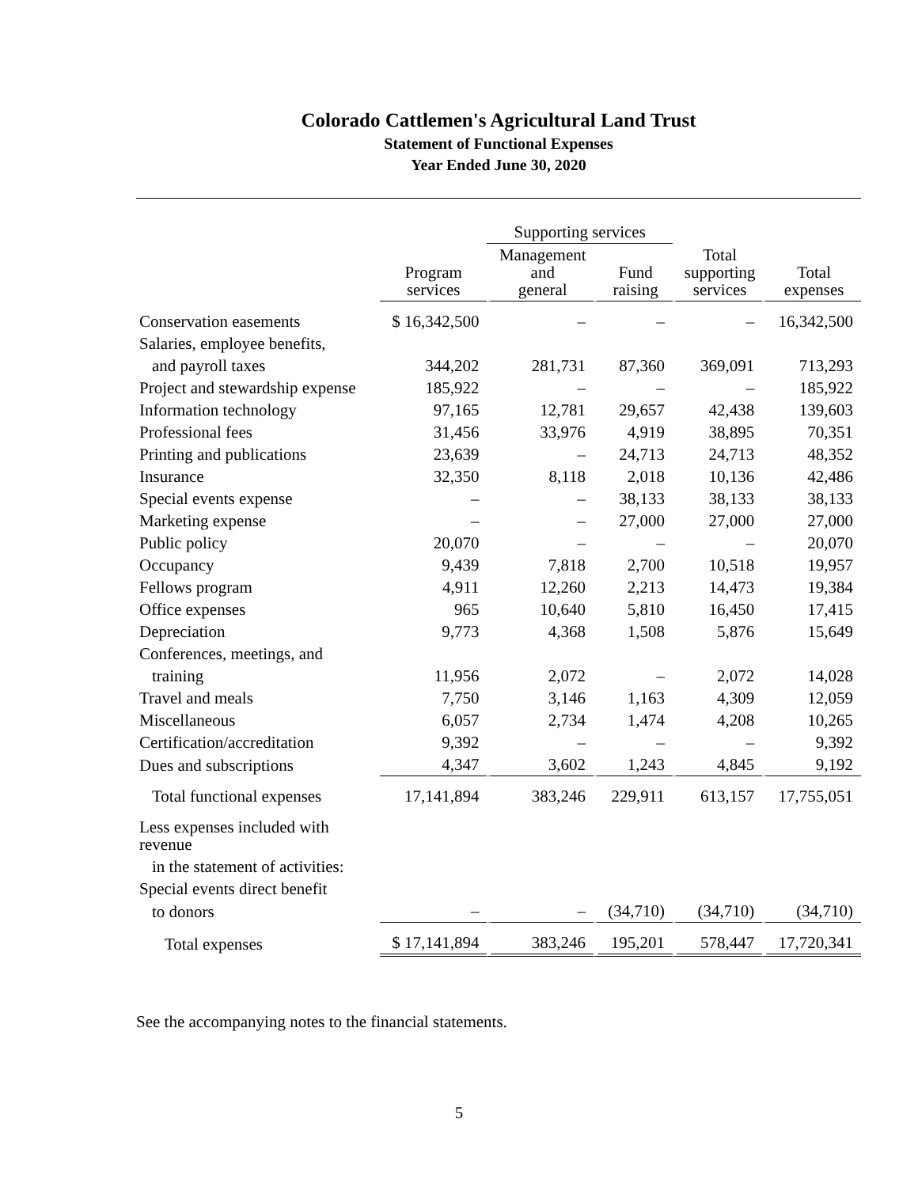Colorado Cattlemen's Agricultural Land Trust
Statement of Functional Expenses
Year Ended June 30, 2020
| | | Supporting services | | | |
| --- | --- | --- | --- | --- | --- |
| | Program services | Management and general | Fund raising | Total supporting services | Total expenses |
| Conservation easements | $ 16,342,500 | – | – | – | 16,342,500 |
| Salaries, employee benefits, | | | | | |
| and payroll taxes | 344,202 | 281,731 | 87,360 | 369,091 | 713,293 |
| Project and stewardship expense | 185,922 | – | – | – | 185,922 |
| Information technology | 97,165 | 12,781 | 29,657 | 42,438 | 139,603 |
| Professional fees | 31,456 | 33,976 | 4,919 | 38,895 | 70,351 |
| Printing and publications | 23,639 | – | 24,713 | 24,713 | 48,352 |
| Insurance | 32,350 | 8,118 | 2,018 | 10,136 | 42,486 |
| Special events expense | – | – | 38,133 | 38,133 | 38,133 |
| Marketing expense | – | – | 27,000 | 27,000 | 27,000 |
| Public policy | 20,070 | – | – | – | 20,070 |
| Occupancy | 9,439 | 7,818 | 2,700 | 10,518 | 19,957 |
| Fellows program | 4,911 | 12,260 | 2,213 | 14,473 | 19,384 |
| Office expenses | 965 | 10,640 | 5,810 | 16,450 | 17,415 |
| Depreciation | 9,773 | 4,368 | 1,508 | 5,876 | 15,649 |
| Conferences, meetings, and | | | | | |
| training | 11,956 | 2,072 | – | 2,072 | 14,028 |
| Travel and meals | 7,750 | 3,146 | 1,163 | 4,309 | 12,059 |
| Miscellaneous | 6,057 | 2,734 | 1,474 | 4,208 | 10,265 |
| Certification/accreditation | 9,392 | – | – | – | 9,392 |
| Dues and subscriptions | 4,347 | 3,602 | 1,243 | 4,845 | 9,192 |
| Total functional expenses | 17,141,894 | 383,246 | 229,911 | 613,157 | 17,755,051 |
| Less expenses included with revenue | | | | | |
| in the statement of activities: | | | | | |
| Special events direct benefit | | | | | |
| to donors | – | – | (34,710) | (34,710) | (34,710) |
| Total expenses | $ 17,141,894 | 383,246 | 195,201 | 578,447 | 17,720,341 |
See the accompanying notes to the financial statements.
5